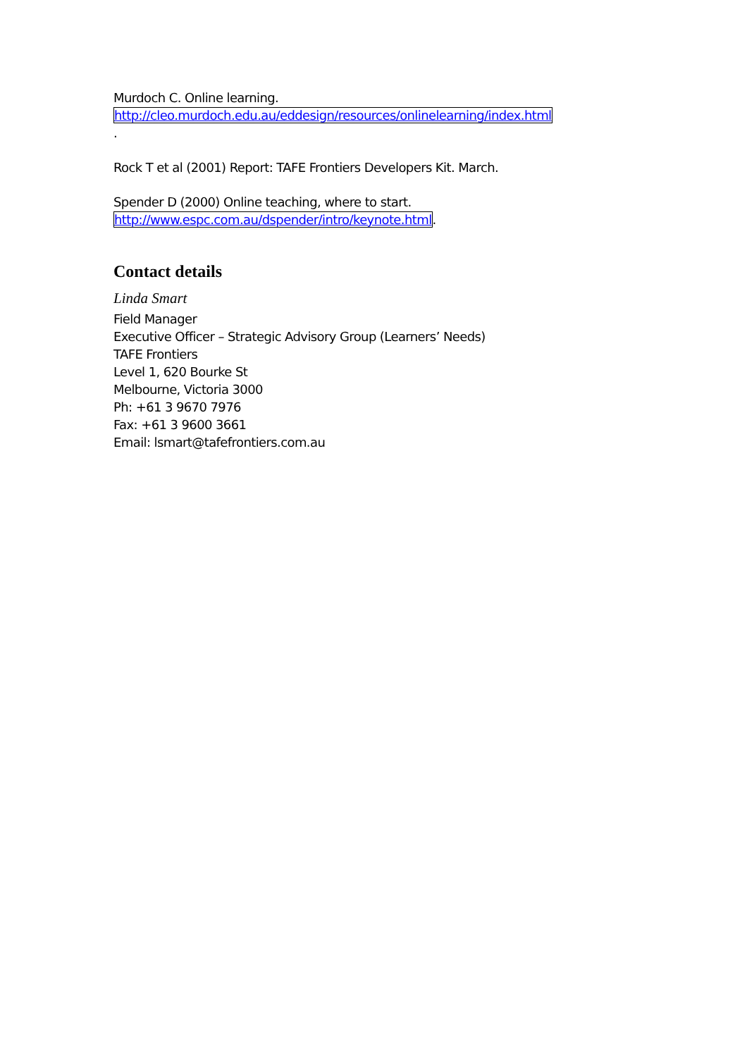Murdoch C. Online learning.
http://cleo.murdoch.edu.au/eddesign/resources/onlinelearning/index.html
.
Rock T et al (2001) Report: TAFE Frontiers Developers Kit. March.
Spender D (2000) Online teaching, where to start.
http://www.espc.com.au/dspender/intro/keynote.html.
Contact details
Linda Smart
Field Manager
Executive Officer – Strategic Advisory Group (Learners’ Needs)
TAFE Frontiers
Level 1, 620 Bourke St
Melbourne, Victoria 3000
Ph: +61 3 9670 7976
Fax: +61 3 9600 3661
Email: lsmart@tafefrontiers.com.au